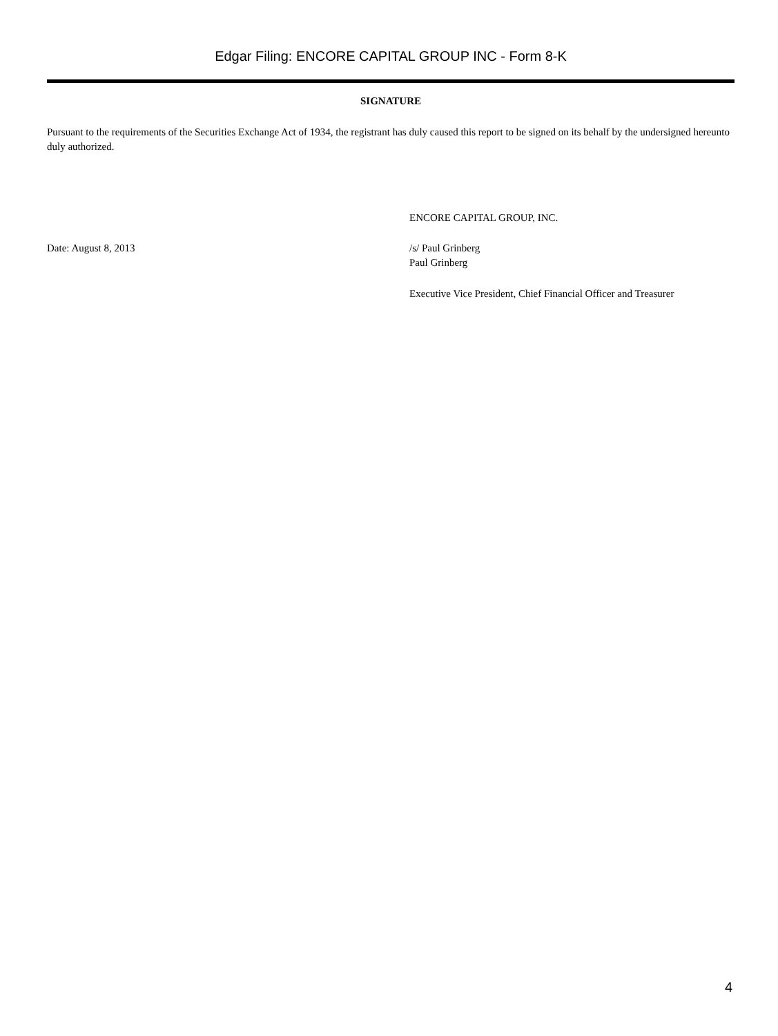Edgar Filing: ENCORE CAPITAL GROUP INC - Form 8-K
SIGNATURE
Pursuant to the requirements of the Securities Exchange Act of 1934, the registrant has duly caused this report to be signed on its behalf by the undersigned hereunto duly authorized.
ENCORE CAPITAL GROUP, INC.
Date: August 8, 2013 /s/ Paul Grinberg
Paul Grinberg
Executive Vice President, Chief Financial Officer and Treasurer
4